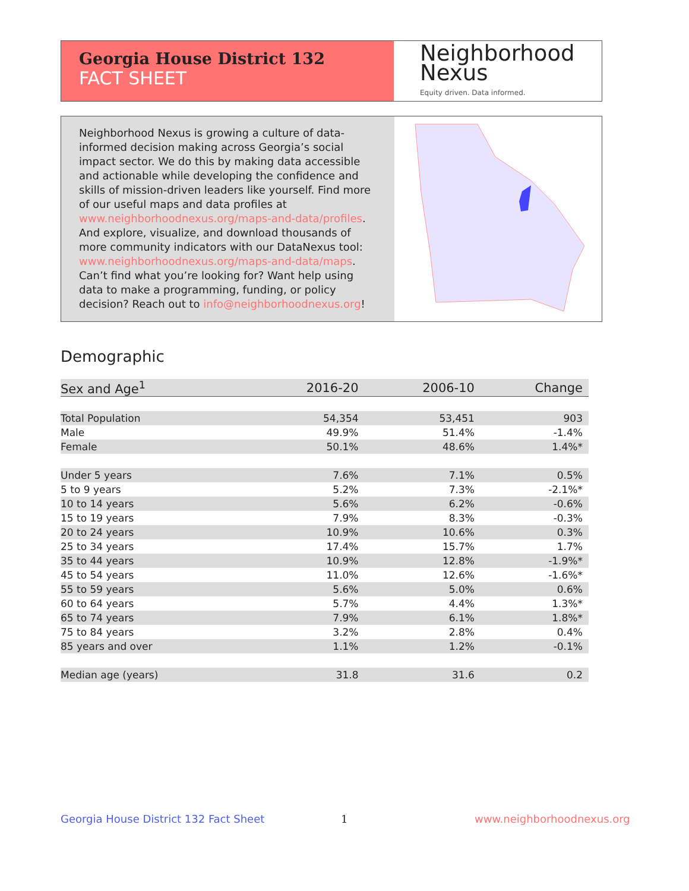Georgia House District 132
FACT SHEET
Neighborhood
Nexus
Equity driven. Data informed.
Neighborhood Nexus is growing a culture of data-informed decision making across Georgia’s social impact sector. We do this by making data accessible and actionable while developing the confidence and skills of mission-driven leaders like yourself. Find more of our useful maps and data profiles at www.neighborhoodnexus.org/maps-and-data/profiles. And explore, visualize, and download thousands of more community indicators with our DataNexus tool: www.neighborhoodnexus.org/maps-and-data/maps. Can’t find what you’re looking for? Want help using data to make a programming, funding, or policy decision? Reach out to info@neighborhoodnexus.org!
Demographic
| Sex and Age<sup>1</sup> | 2016-20 | 2006-10 | Change |
| --- | --- | --- | --- |
| Total Population | 54,354 | 53,451 | 903 |
| Male | 49.9% | 51.4% | -1.4% |
| Female | 50.1% | 48.6% | 1.4%* |
| Under 5 years | 7.6% | 7.1% | 0.5% |
| 5 to 9 years | 5.2% | 7.3% | -2.1%* |
| 10 to 14 years | 5.6% | 6.2% | -0.6% |
| 15 to 19 years | 7.9% | 8.3% | -0.3% |
| 20 to 24 years | 10.9% | 10.6% | 0.3% |
| 25 to 34 years | 17.4% | 15.7% | 1.7% |
| 35 to 44 years | 10.9% | 12.8% | -1.9%* |
| 45 to 54 years | 11.0% | 12.6% | -1.6%* |
| 55 to 59 years | 5.6% | 5.0% | 0.6% |
| 60 to 64 years | 5.7% | 4.4% | 1.3%* |
| 65 to 74 years | 7.9% | 6.1% | 1.8%* |
| 75 to 84 years | 3.2% | 2.8% | 0.4% |
| 85 years and over | 1.1% | 1.2% | -0.1% |
| Median age (years) | 31.8 | 31.6 | 0.2 |
Georgia House District 132 Fact Sheet
1 www.neighborhoodnexus.org